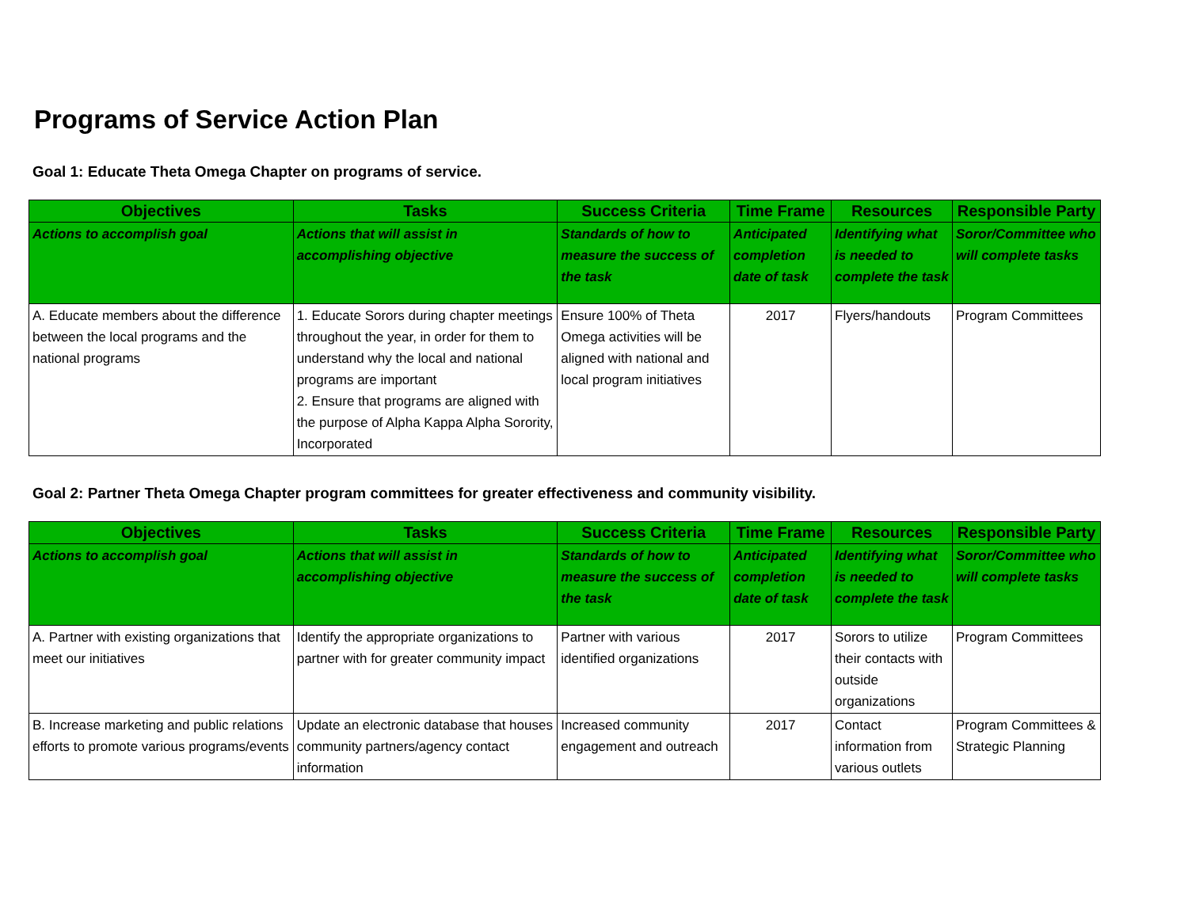Programs of Service Action Plan
Goal 1: Educate Theta Omega Chapter on programs of service.
| Objectives | Tasks | Success Criteria | Time Frame | Resources | Responsible Party |
| --- | --- | --- | --- | --- | --- |
| Actions to accomplish goal | Actions that will assist in accomplishing objective | Standards of how to measure the success of the task | Anticipated completion date of task | Identifying what is needed to complete the task | Soror/Committee who will complete tasks |
| A. Educate members about the difference between the local programs and the national programs | 1. Educate Sorors during chapter meetings throughout the year, in order for them to understand why the local and national programs are important 2. Ensure that programs are aligned with the purpose of Alpha Kappa Alpha Sorority, Incorporated | Ensure 100% of Theta Omega activities will be aligned with national and local program initiatives | 2017 | Flyers/handouts | Program Committees |
Goal 2: Partner Theta Omega Chapter program committees for greater effectiveness and community visibility.
| Objectives | Tasks | Success Criteria | Time Frame | Resources | Responsible Party |
| --- | --- | --- | --- | --- | --- |
| Actions to accomplish goal | Actions that will assist in accomplishing objective | Standards of how to measure the success of the task | Anticipated completion date of task | Identifying what is needed to complete the task | Soror/Committee who will complete tasks |
| A. Partner with existing organizations that meet our initiatives | Identify the appropriate organizations to partner with for greater community impact | Partner with various identified organizations | 2017 | Sorors to utilize their contacts with outside organizations | Program Committees |
| B. Increase marketing and public relations efforts to promote various programs/events | Update an electronic database that houses community partners/agency contact information | Increased community engagement and outreach | 2017 | Contact information from various outlets | Program Committees & Strategic Planning |